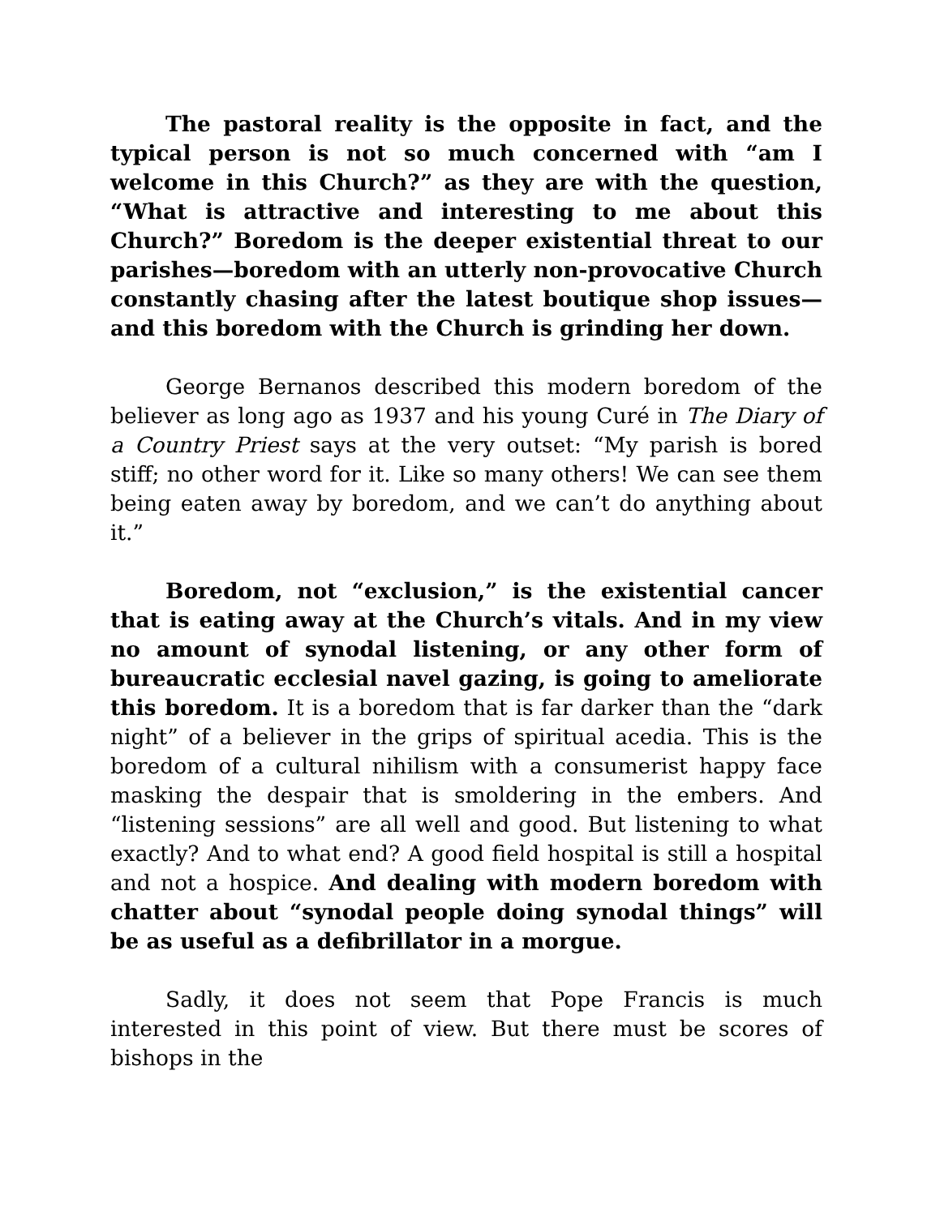The pastoral reality is the opposite in fact, and the typical person is not so much concerned with “am I welcome in this Church?” as they are with the question, “What is attractive and interesting to me about this Church?” Boredom is the deeper existential threat to our parishes—boredom with an utterly non-provocative Church constantly chasing after the latest boutique shop issues—and this boredom with the Church is grinding her down.
George Bernanos described this modern boredom of the believer as long ago as 1937 and his young Curé in The Diary of a Country Priest says at the very outset: “My parish is bored stiff; no other word for it. Like so many others! We can see them being eaten away by boredom, and we can’t do anything about it.”
Boredom, not “exclusion,” is the existential cancer that is eating away at the Church’s vitals. And in my view no amount of synodal listening, or any other form of bureaucratic ecclesial navel gazing, is going to ameliorate this boredom. It is a boredom that is far darker than the “dark night” of a believer in the grips of spiritual acedia. This is the boredom of a cultural nihilism with a consumerist happy face masking the despair that is smoldering in the embers. And “listening sessions” are all well and good. But listening to what exactly? And to what end? A good field hospital is still a hospital and not a hospice. And dealing with modern boredom with chatter about “synodal people doing synodal things” will be as useful as a defibrillator in a morgue.
Sadly, it does not seem that Pope Francis is much interested in this point of view. But there must be scores of bishops in the